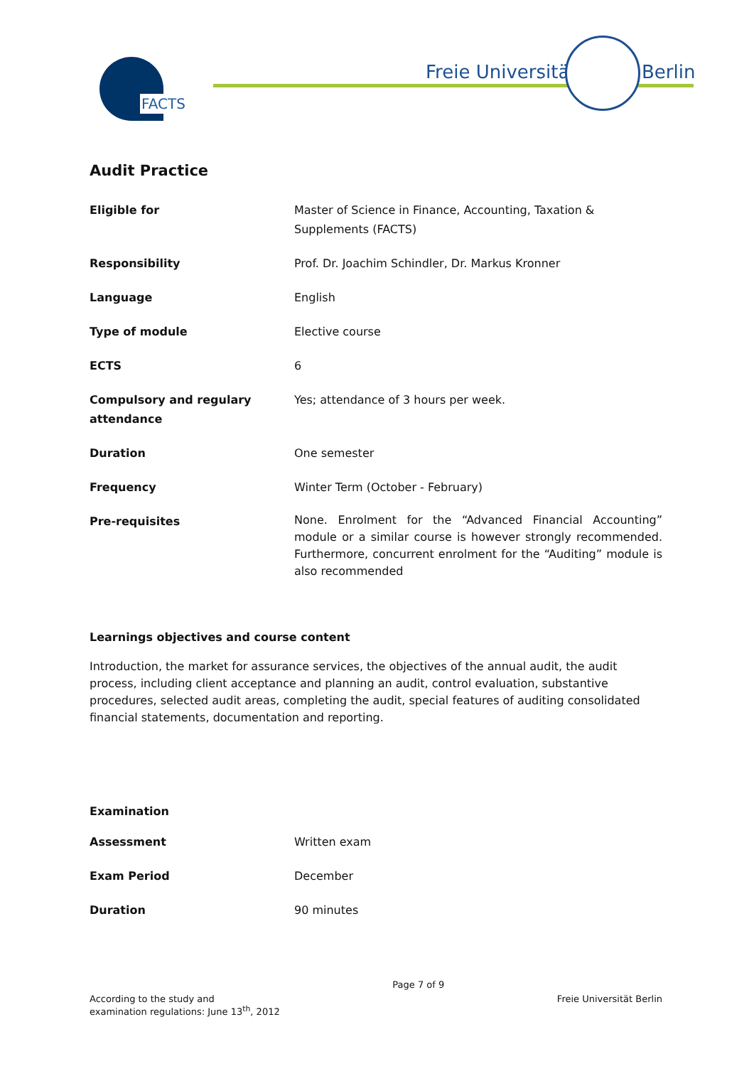FACTS Freie Universität Berlin
Audit Practice
| Eligible for | Master of Science in Finance, Accounting, Taxation & Supplements (FACTS) |
| Responsibility | Prof. Dr. Joachim Schindler, Dr. Markus Kronner |
| Language | English |
| Type of module | Elective course |
| ECTS | 6 |
| Compulsory and regulary attendance | Yes; attendance of 3 hours per week. |
| Duration | One semester |
| Frequency | Winter Term (October - February) |
| Pre-requisites | None. Enrolment for the “Advanced Financial Accounting” module or a similar course is however strongly recommended. Furthermore, concurrent enrolment for the “Auditing” module is also recommended |
Learnings objectives and course content
Introduction, the market for assurance services, the objectives of the annual audit, the audit process, including client acceptance and planning an audit, control evaluation, substantive procedures, selected audit areas, completing the audit, special features of auditing consolidated financial statements, documentation and reporting.
Examination
| Assessment | Written exam |
| Exam Period | December |
| Duration | 90 minutes |
According to the study and
examination regulations: June 13<sup>th</sup>, 2012
Page 7 of 9
Freie Universität Berlin